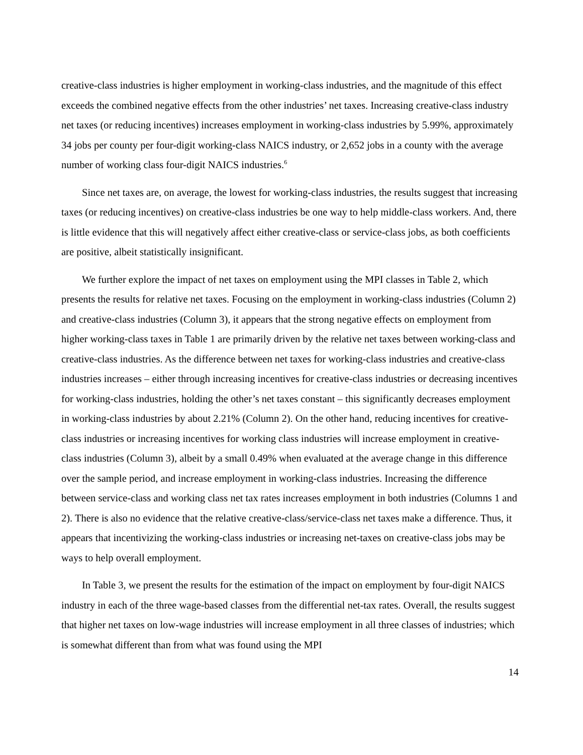creative-class industries is higher employment in working-class industries, and the magnitude of this effect exceeds the combined negative effects from the other industries’ net taxes. Increasing creative-class industry net taxes (or reducing incentives) increases employment in working-class industries by 5.99%, approximately 34 jobs per county per four-digit working-class NAICS industry, or 2,652 jobs in a county with the average number of working class four-digit NAICS industries.<sup>6</sup>
Since net taxes are, on average, the lowest for working-class industries, the results suggest that increasing taxes (or reducing incentives) on creative-class industries be one way to help middle-class workers. And, there is little evidence that this will negatively affect either creative-class or service-class jobs, as both coefficients are positive, albeit statistically insignificant.
We further explore the impact of net taxes on employment using the MPI classes in Table 2, which presents the results for relative net taxes. Focusing on the employment in working-class industries (Column 2) and creative-class industries (Column 3), it appears that the strong negative effects on employment from higher working-class taxes in Table 1 are primarily driven by the relative net taxes between working-class and creative-class industries. As the difference between net taxes for working-class industries and creative-class industries increases – either through increasing incentives for creative-class industries or decreasing incentives for working-class industries, holding the other’s net taxes constant – this significantly decreases employment in working-class industries by about 2.21% (Column 2). On the other hand, reducing incentives for creative-class industries or increasing incentives for working class industries will increase employment in creative-class industries (Column 3), albeit by a small 0.49% when evaluated at the average change in this difference over the sample period, and increase employment in working-class industries. Increasing the difference between service-class and working class net tax rates increases employment in both industries (Columns 1 and 2). There is also no evidence that the relative creative-class/service-class net taxes make a difference. Thus, it appears that incentivizing the working-class industries or increasing net-taxes on creative-class jobs may be ways to help overall employment.
In Table 3, we present the results for the estimation of the impact on employment by four-digit NAICS industry in each of the three wage-based classes from the differential net-tax rates. Overall, the results suggest that higher net taxes on low-wage industries will increase employment in all three classes of industries; which is somewhat different than from what was found using the MPI
14